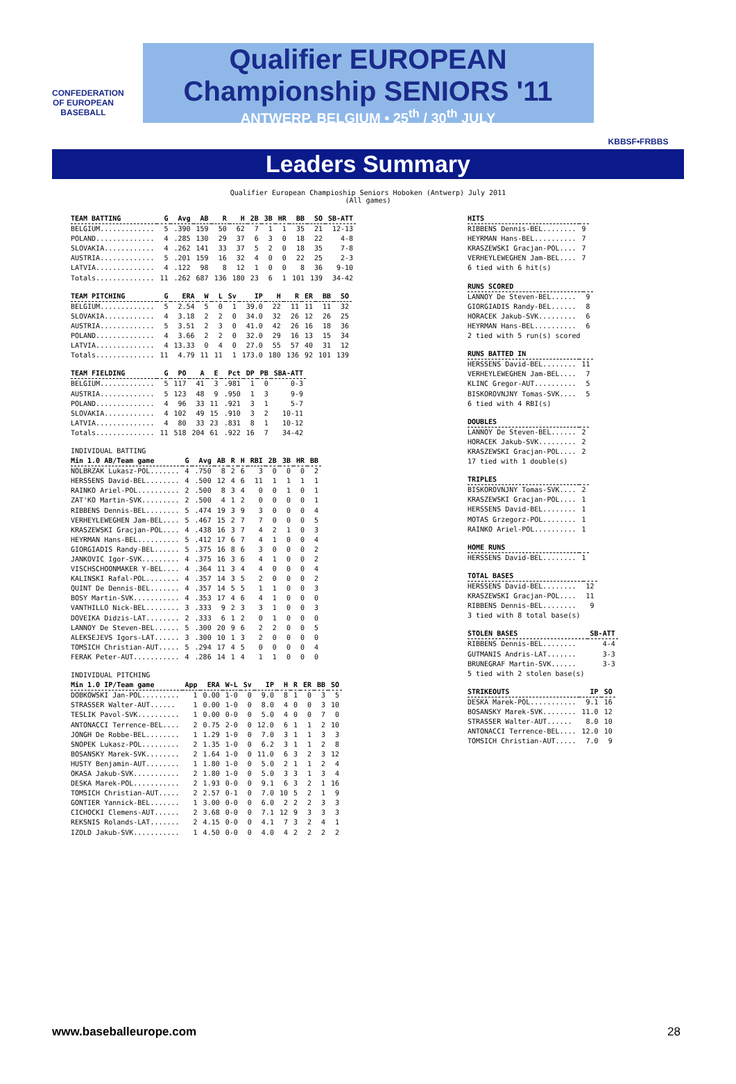CONFEDERATION OF EUROPEAN BASEBALL
KBBSF•FRBBS
Qualifier EUROPEAN
Championship SENIORS '11
ANTWERP, BELGIUM • 25<sup>th</sup> / 30<sup>th</sup> JULY
Leaders Summary
Qualifier European Champioship Seniors Hoboken (Antwerp) July 2011 (All games)
| TEAM BATTING | G | Avg | AB | R | H | 2B | 3B | HR | BB | SO | SB-ATT |
| --- | --- | --- | --- | --- | --- | --- | --- | --- | --- | --- | --- |
| BELGIUM............. | 5 | .390 | 159 | 50 | 62 | 7 | 1 | 1 | 35 | 21 | 12-13 |
| POLAND.............. | 4 | .285 | 130 | 29 | 37 | 6 | 3 | 0 | 18 | 22 | 4-8 |
| SLOVAKIA............ | 4 | .262 | 141 | 33 | 37 | 5 | 2 | 0 | 18 | 35 | 7-8 |
| AUSTRIA............. | 5 | .201 | 159 | 16 | 32 | 4 | 0 | 0 | 22 | 25 | 2-3 |
| LATVIA.............. | 4 | .122 | 98 | 8 | 12 | 1 | 0 | 0 | 8 | 36 | 9-10 |
| Totals.............. | 11 | .262 | 687 | 136 | 180 | 23 | 6 | 1 | 101 | 139 | 34-42 |
| TEAM PITCHING | G | ERA | W | L | Sv | IP | H | R | ER | BB | SO |
| --- | --- | --- | --- | --- | --- | --- | --- | --- | --- | --- | --- |
| BELGIUM............. | 5 | 2.54 | 5 | 0 | 1 | 39.0 | 22 | 11 | 11 | 11 | 32 |
| SLOVAKIA............ | 4 | 3.18 | 2 | 2 | 0 | 34.0 | 32 | 26 | 12 | 26 | 25 |
| AUSTRIA............. | 5 | 3.51 | 2 | 3 | 0 | 41.0 | 42 | 26 | 16 | 18 | 36 |
| POLAND.............. | 4 | 3.66 | 2 | 2 | 0 | 32.0 | 29 | 16 | 13 | 15 | 34 |
| LATVIA.............. | 4 | 13.33 | 0 | 4 | 0 | 27.0 | 55 | 57 | 40 | 31 | 12 |
| Totals.............. | 11 | 4.79 | 11 | 11 | 1 | 173.0 | 180 | 136 | 92 | 101 | 139 |
| TEAM FIELDING | G | PO | A | E | Pct | DP | PB | SBA-ATT |
| --- | --- | --- | --- | --- | --- | --- | --- | --- |
| BELGIUM............. | 5 | 117 | 41 | 3 | .981 | 1 | 0 | 0-3 |
| AUSTRIA............. | 5 | 123 | 48 | 9 | .950 | 1 | 3 | 9-9 |
| POLAND.............. | 4 | 96 | 33 | 11 | .921 | 3 | 1 | 5-7 |
| SLOVAKIA............ | 4 | 102 | 49 | 15 | .910 | 3 | 2 | 10-11 |
| LATVIA.............. | 4 | 80 | 33 | 23 | .831 | 8 | 1 | 10-12 |
| Totals.............. | 11 | 518 | 204 | 61 | .922 | 16 | 7 | 34-42 |
| INDIVIDUAL BATTING | | | | | | | | | | |
| Min 1.0 AB/Team game | G | Avg | AB | R | H | RBI | 2B | 3B | HR | BB |
| NOLBRZAK Lukasz-POL....... | 4 | .750 | 8 | 2 | 6 | 3 | 0 | 0 | 0 | 2 |
| HERSSENS David-BEL........ | 4 | .500 | 12 | 4 | 6 | 11 | 1 | 1 | 1 | 1 |
| RAINKO Ariel-POL.......... | 2 | .500 | 8 | 3 | 4 | 0 | 0 | 1 | 0 | 1 |
| ZAT'KO Martin-SVK......... | 2 | .500 | 4 | 1 | 2 | 0 | 0 | 0 | 0 | 1 |
| RIBBENS Dennis-BEL........ | 5 | .474 | 19 | 3 | 9 | 3 | 0 | 0 | 0 | 4 |
| VERHEYLEWEGHEN Jam-BEL.... | 5 | .467 | 15 | 2 | 7 | 7 | 0 | 0 | 0 | 5 |
| KRASZEWSKI Gracjan-POL.... | 4 | .438 | 16 | 3 | 7 | 4 | 2 | 1 | 0 | 3 |
| HEYRMAN Hans-BEL.......... | 5 | .412 | 17 | 6 | 7 | 4 | 1 | 0 | 0 | 4 |
| GIORGIADIS Randy-BEL...... | 5 | .375 | 16 | 8 | 6 | 3 | 0 | 0 | 0 | 2 |
| JANKOVIC Igor-SVK......... | 4 | .375 | 16 | 3 | 6 | 4 | 1 | 0 | 0 | 2 |
| VISCHSCHOONMAKER Y-BEL.... | 4 | .364 | 11 | 3 | 4 | 4 | 0 | 0 | 0 | 4 |
| KALINSKI Rafal-POL........ | 4 | .357 | 14 | 3 | 5 | 2 | 0 | 0 | 0 | 2 |
| QUINT De Dennis-BEL....... | 4 | .357 | 14 | 5 | 5 | 1 | 1 | 0 | 0 | 3 |
| BOSY Martin-SVK........... | 4 | .353 | 17 | 4 | 6 | 4 | 1 | 0 | 0 | 0 |
| VANTHILLO Nick-BEL........ | 3 | .333 | 9 | 2 | 3 | 3 | 1 | 0 | 0 | 3 |
| DOVEIKA Didzis-LAT........ | 2 | .333 | 6 | 1 | 2 | 0 | 1 | 0 | 0 | 0 |
| LANNOY De Steven-BEL...... | 5 | .300 | 20 | 9 | 6 | 2 | 2 | 0 | 0 | 5 |
| ALEKSEJEVS Igors-LAT...... | 3 | .300 | 10 | 1 | 3 | 2 | 0 | 0 | 0 | 0 |
| TOMSICH Christian-AUT..... | 5 | .294 | 17 | 4 | 5 | 0 | 0 | 0 | 0 | 4 |
| FERAK Peter-AUT........... | 4 | .286 | 14 | 1 | 4 | 1 | 1 | 0 | 0 | 0 |
| INDIVIDUAL PITCHING | | | | | | | | | | |
| Min 1.0 IP/Team game | App | ERA | W-L | Sv | IP | H | R | ER | BB | SO |
| DOBKOWSKI Jan-POL......... | 1 | 0.00 | 1-0 | 0 | 9.0 | 8 | 1 | 0 | 3 | 5 |
| STRASSER Walter-AUT...... | 1 | 0.00 | 1-0 | 0 | 8.0 | 4 | 0 | 0 | 3 | 10 |
| TESLIK Pavol-SVK.......... | 1 | 0.00 | 0-0 | 0 | 5.0 | 4 | 0 | 0 | 7 | 0 |
| ANTONACCI Terrence-BEL.... | 2 | 0.75 | 2-0 | 0 | 12.0 | 6 | 1 | 1 | 2 | 10 |
| JONGH De Robbe-BEL........ | 1 | 1.29 | 1-0 | 0 | 7.0 | 3 | 1 | 1 | 3 | 3 |
| SNOPEK Lukasz-POL......... | 2 | 1.35 | 1-0 | 0 | 6.2 | 3 | 1 | 1 | 2 | 8 |
| BOSANSKY Marek-SVK........ | 2 | 1.64 | 1-0 | 0 | 11.0 | 6 | 3 | 2 | 3 | 12 |
| HUSTY Benjamin-AUT........ | 1 | 1.80 | 1-0 | 0 | 5.0 | 2 | 1 | 1 | 2 | 4 |
| OKASA Jakub-SVK........... | 2 | 1.80 | 1-0 | 0 | 5.0 | 3 | 3 | 1 | 3 | 4 |
| DESKA Marek-POL........... | 2 | 1.93 | 0-0 | 0 | 9.1 | 6 | 3 | 2 | 1 | 16 |
| TOMSICH Christian-AUT..... | 2 | 2.57 | 0-1 | 0 | 7.0 | 10 | 5 | 2 | 1 | 9 |
| GONTIER Yannick-BEL....... | 1 | 3.00 | 0-0 | 0 | 6.0 | 2 | 2 | 2 | 3 | 3 |
| CICHOCKI Clemens-AUT...... | 2 | 3.68 | 0-0 | 0 | 7.1 | 12 | 9 | 3 | 3 | 3 |
| REKSNIS Rolands-LAT....... | 2 | 4.15 | 0-0 | 0 | 4.1 | 7 | 3 | 2 | 4 | 1 |
| IZOLD Jakub-SVK........... | 1 | 4.50 | 0-0 | 0 | 4.0 | 4 | 2 | 2 | 2 | 2 |
| HITS | |
| --- | --- |
| RIBBENS Dennis-BEL........ | 9 |
| HEYRMAN Hans-BEL.......... | 7 |
| KRASZEWSKI Gracjan-POL.... | 7 |
| VERHEYLEWEGHEN Jam-BEL.... | 7 |
| 6 tied with 6 hit(s) | |
| RUNS SCORED | |
| --- | --- |
| LANNOY De Steven-BEL...... | 9 |
| GIORGIADIS Randy-BEL...... | 8 |
| HORACEK Jakub-SVK......... | 6 |
| HEYRMAN Hans-BEL.......... | 6 |
| 2 tied with 5 run(s) scored | |
| RUNS BATTED IN | |
| --- | --- |
| HERSSENS David-BEL........ | 11 |
| VERHEYLEWEGHEN Jam-BEL.... | 7 |
| KLINC Gregor-AUT.......... | 5 |
| BISKOROVNJNY Tomas-SVK.... | 5 |
| 6 tied with 4 RBI(s) | |
| DOUBLES | |
| --- | --- |
| LANNOY De Steven-BEL...... | 2 |
| HORACEK Jakub-SVK......... | 2 |
| KRASZEWSKI Gracjan-POL.... | 2 |
| 17 tied with 1 double(s) | |
| TRIPLES | |
| --- | --- |
| BISKOROVNJNY Tomas-SVK.... | 2 |
| KRASZEWSKI Gracjan-POL.... | 1 |
| HERSSENS David-BEL........ | 1 |
| MOTAS Grzegorz-POL........ | 1 |
| RAINKO Ariel-POL.......... | 1 |
| HOME RUNS | |
| --- | --- |
| HERSSENS David-BEL........ | 1 |
| TOTAL BASES | |
| --- | --- |
| HERSSENS David-BEL........ | 12 |
| KRASZEWSKI Gracjan-POL.... | 11 |
| RIBBENS Dennis-BEL........ | 9 |
| 3 tied with 8 total base(s) | |
| STOLEN BASES | SB-ATT |
| --- | --- |
| RIBBENS Dennis-BEL........ | 4-4 |
| GUTMANIS Andris-LAT....... | 3-3 |
| BRUNEGRAF Martin-SVK...... | 3-3 |
| 5 tied with 2 stolen base(s) | |
| STRIKEOUTS | IP | SO |
| --- | --- | --- |
| DESKA Marek-POL........... | 9.1 | 16 |
| BOSANSKY Marek-SVK........ | 11.0 | 12 |
| STRASSER Walter-AUT...... | 8.0 | 10 |
| ANTONACCI Terrence-BEL.... | 12.0 | 10 |
| TOMSICH Christian-AUT..... | 7.0 | 9 |
www.baseballeurope.com 28